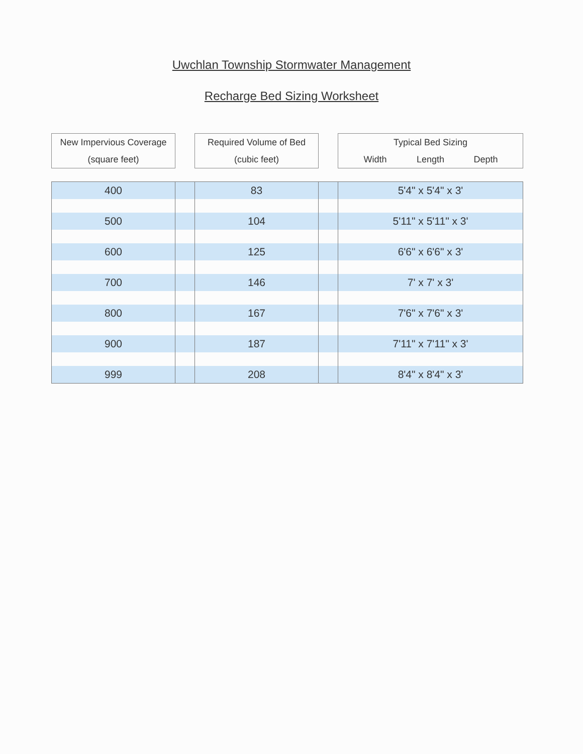Uwchlan Township Stormwater Management
Recharge Bed Sizing Worksheet
New Impervious Coverage
(square feet)
Required Volume of Bed
(cubic feet)
Typical Bed Sizing
Width Length Depth
| 400 | | 83 | | 5'4" x 5'4" x 3' |
| 500 | | 104 | | 5'11" x 5'11" x 3' |
| 600 | | 125 | | 6'6" x 6'6" x 3' |
| 700 | | 146 | | 7' x 7' x 3' |
| 800 | | 167 | | 7'6" x 7'6" x 3' |
| 900 | | 187 | | 7'11" x 7'11" x 3' |
| 999 | | 208 | | 8'4" x 8'4" x 3' |